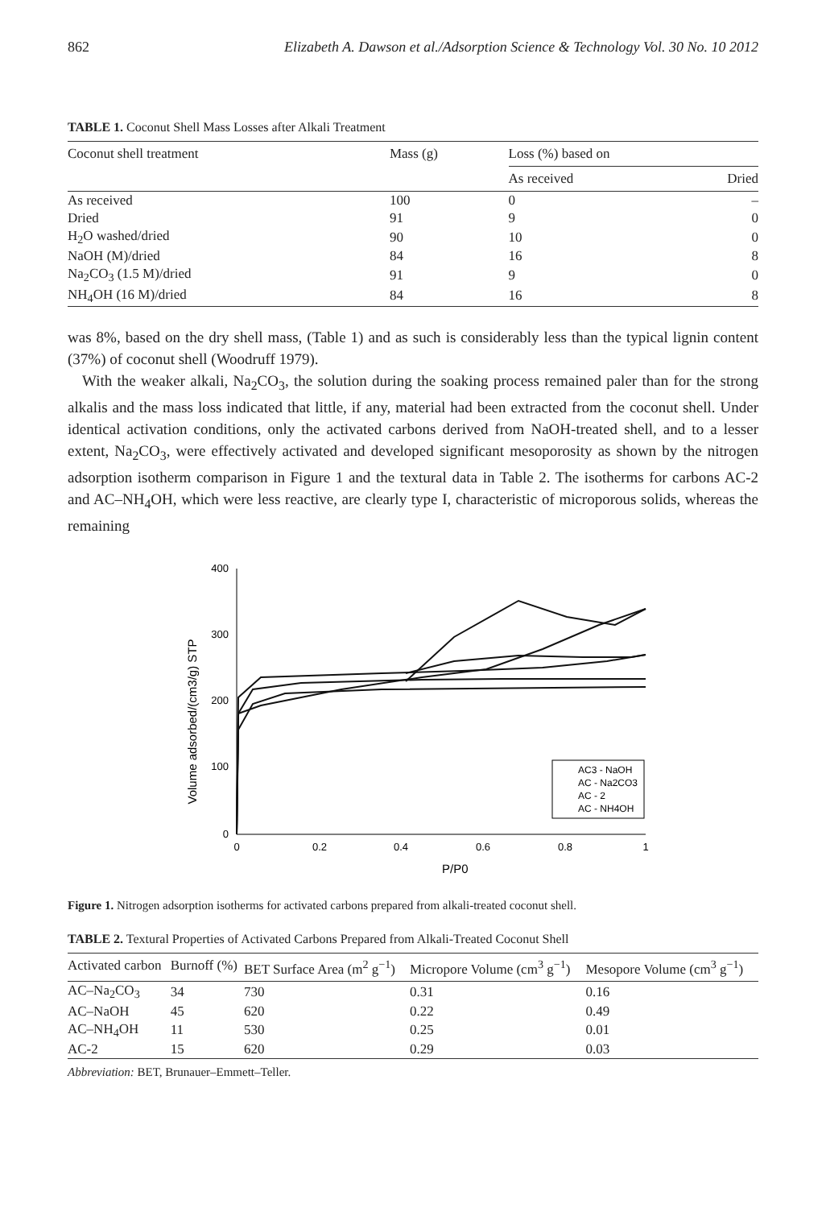862 Elizabeth A. Dawson et al./Adsorption Science & Technology Vol. 30 No. 10 2012
TABLE 1. Coconut Shell Mass Losses after Alkali Treatment
| Coconut shell treatment | Mass (g) | Loss (%) based on | |
| --- | --- | --- | --- |
| | | As received | Dried |
| As received | 100 | 0 | – |
| Dried | 91 | 9 | 0 |
| H<sub>2</sub>O washed/dried | 90 | 10 | 0 |
| NaOH (M)/dried | 84 | 16 | 8 |
| Na<sub>2</sub>CO<sub>3</sub> (1.5 M)/dried | 91 | 9 | 0 |
| NH<sub>4</sub>OH (16 M)/dried | 84 | 16 | 8 |
was 8%, based on the dry shell mass, (Table 1) and as such is considerably less than the typical lignin content (37%) of coconut shell (Woodruff 1979).
With the weaker alkali, Na<sub>2</sub>CO<sub>3</sub>, the solution during the soaking process remained paler than for the strong alkalis and the mass loss indicated that little, if any, material had been extracted from the coconut shell. Under identical activation conditions, only the activated carbons derived from NaOH-treated shell, and to a lesser extent, Na<sub>2</sub>CO<sub>3</sub>, were effectively activated and developed significant mesoporosity as shown by the nitrogen adsorption isotherm comparison in Figure 1 and the textural data in Table 2. The isotherms for carbons AC-2 and AC–NH<sub>4</sub>OH, which were less reactive, are clearly type I, characteristic of microporous solids, whereas the remaining
Volume adsorbed/(cm3/g) STP
400
300
200
100
0
0
0.2
0.4
0.6
0.8
1
P/P0
AC3 - NaOH
AC - Na2CO3
AC - 2
AC - NH4OH
Figure 1. Nitrogen adsorption isotherms for activated carbons prepared from alkali-treated coconut shell.
TABLE 2. Textural Properties of Activated Carbons Prepared from Alkali-Treated Coconut Shell
| Activated carbon | Burnoff (%) | BET Surface Area (m<sup>2</sup> g<sup>−1</sup>) | Micropore Volume (cm<sup>3</sup> g<sup>−1</sup>) | Mesopore Volume (cm<sup>3</sup> g<sup>−1</sup>) |
| --- | --- | --- | --- | --- |
| AC–Na<sub>2</sub>CO<sub>3</sub> | 34 | 730 | 0.31 | 0.16 |
| AC–NaOH | 45 | 620 | 0.22 | 0.49 |
| AC–NH<sub>4</sub>OH | 11 | 530 | 0.25 | 0.01 |
| AC-2 | 15 | 620 | 0.29 | 0.03 |
Abbreviation: BET, Brunauer–Emmett–Teller.